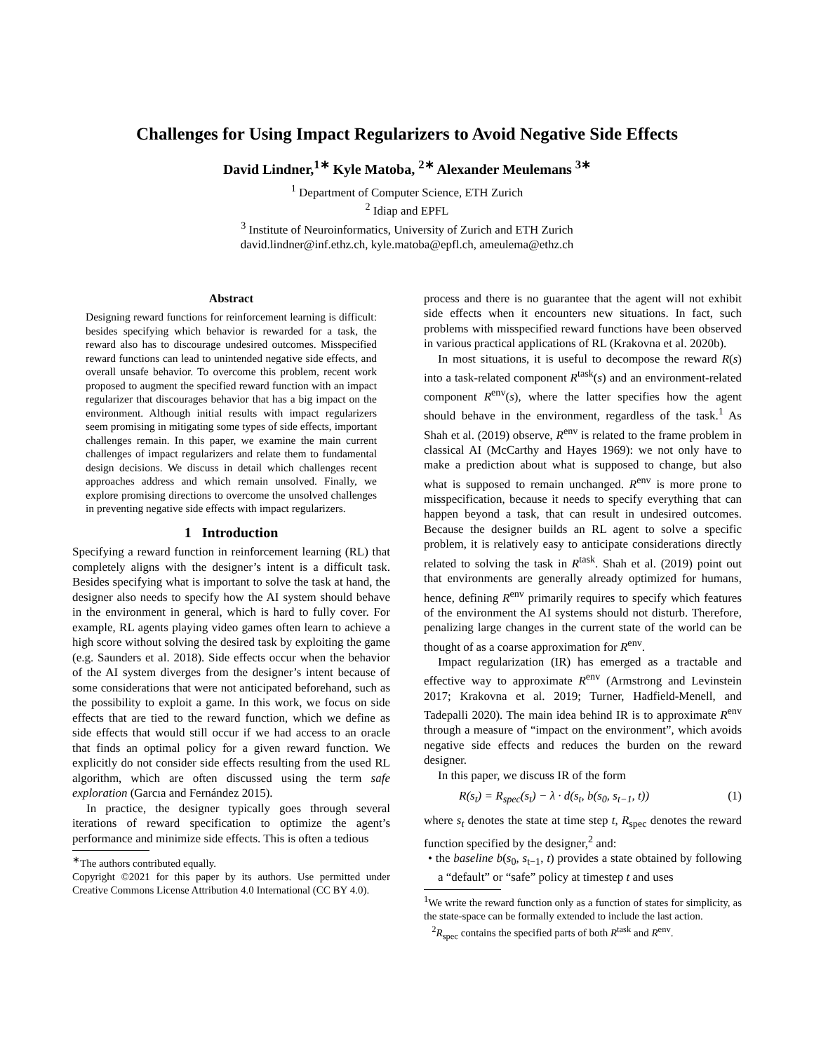Challenges for Using Impact Regularizers to Avoid Negative Side Effects
David Lindner,<sup>1∗</sup> Kyle Matoba, <sup>2∗</sup> Alexander Meulemans <sup>3∗</sup>
<sup>1</sup> Department of Computer Science, ETH Zurich
<sup>2</sup> Idiap and EPFL
<sup>3</sup> Institute of Neuroinformatics, University of Zurich and ETH Zurich
david.lindner@inf.ethz.ch, kyle.matoba@epfl.ch, ameulema@ethz.ch
Abstract
Designing reward functions for reinforcement learning is difficult: besides specifying which behavior is rewarded for a task, the reward also has to discourage undesired outcomes. Misspecified reward functions can lead to unintended negative side effects, and overall unsafe behavior. To overcome this problem, recent work proposed to augment the specified reward function with an impact regularizer that discourages behavior that has a big impact on the environment. Although initial results with impact regularizers seem promising in mitigating some types of side effects, important challenges remain. In this paper, we examine the main current challenges of impact regularizers and relate them to fundamental design decisions. We discuss in detail which challenges recent approaches address and which remain unsolved. Finally, we explore promising directions to overcome the unsolved challenges in preventing negative side effects with impact regularizers.
1 Introduction
Specifying a reward function in reinforcement learning (RL) that completely aligns with the designer’s intent is a difficult task. Besides specifying what is important to solve the task at hand, the designer also needs to specify how the AI system should behave in the environment in general, which is hard to fully cover. For example, RL agents playing video games often learn to achieve a high score without solving the desired task by exploiting the game (e.g. Saunders et al. 2018). Side effects occur when the behavior of the AI system diverges from the designer’s intent because of some considerations that were not anticipated beforehand, such as the possibility to exploit a game. In this work, we focus on side effects that are tied to the reward function, which we define as side effects that would still occur if we had access to an oracle that finds an optimal policy for a given reward function. We explicitly do not consider side effects resulting from the used RL algorithm, which are often discussed using the term safe exploration (Garcıa and Fernández 2015).
In practice, the designer typically goes through several iterations of reward specification to optimize the agent’s performance and minimize side effects. This is often a tedious
<sup>∗</sup>The authors contributed equally.
Copyright ©2021 for this paper by its authors. Use permitted under Creative Commons License Attribution 4.0 International (CC BY 4.0).
process and there is no guarantee that the agent will not exhibit side effects when it encounters new situations. In fact, such problems with misspecified reward functions have been observed in various practical applications of RL (Krakovna et al. 2020b).
In most situations, it is useful to decompose the reward R(s) into a task-related component R<sup>task</sup>(s) and an environment-related component R<sup>env</sup>(s), where the latter specifies how the agent should behave in the environment, regardless of the task.<sup>1</sup> As Shah et al. (2019) observe, R<sup>env</sup> is related to the frame problem in classical AI (McCarthy and Hayes 1969): we not only have to make a prediction about what is supposed to change, but also what is supposed to remain unchanged. R<sup>env</sup> is more prone to misspecification, because it needs to specify everything that can happen beyond a task, that can result in undesired outcomes. Because the designer builds an RL agent to solve a specific problem, it is relatively easy to anticipate considerations directly related to solving the task in R<sup>task</sup>. Shah et al. (2019) point out that environments are generally already optimized for humans, hence, defining R<sup>env</sup> primarily requires to specify which features of the environment the AI systems should not disturb. Therefore, penalizing large changes in the current state of the world can be thought of as a coarse approximation for R<sup>env</sup>.
Impact regularization (IR) has emerged as a tractable and effective way to approximate R<sup>env</sup> (Armstrong and Levinstein 2017; Krakovna et al. 2019; Turner, Hadfield-Menell, and Tadepalli 2020). The main idea behind IR is to approximate R<sup>env</sup> through a measure of “impact on the environment”, which avoids negative side effects and reduces the burden on the reward designer.
In this paper, we discuss IR of the form
R (s<sub>t</sub>) = R<sub>spec</sub>(s<sub>t</sub>) − λ · d(s<sub>t</sub>, b(s<sub>0</sub>, s<sub>t−1</sub>, t)) (1)
where s<sub>t</sub> denotes the state at time step t, R<sub>spec</sub> denotes the reward function specified by the designer,<sup>2</sup> and:
• the baseline b(s<sub>0</sub>, s<sub>t−1</sub>, t) provides a state obtained by following a “default” or “safe” policy at timestep t and uses
<sup>1</sup> We write the reward function only as a function of states for simplicity, as the state-space can be formally extended to include the last action.
<sup>2</sup> R<sub>spec</sub> contains the specified parts of both R<sup>task</sup> and R<sup>env</sup>.